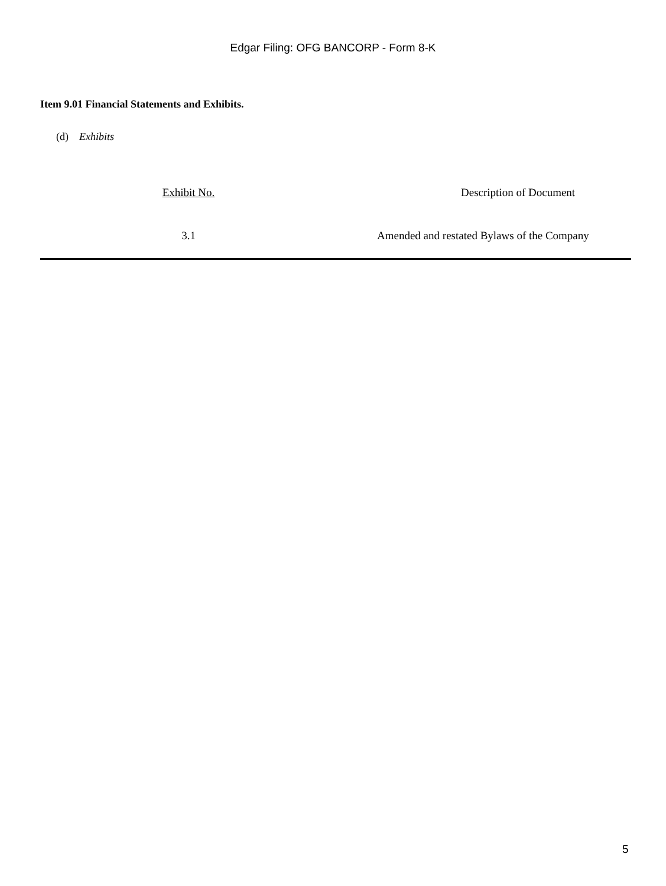Edgar Filing: OFG BANCORP - Form 8-K
Item 9.01 Financial Statements and Exhibits.
(d) Exhibits
| Exhibit No. | Description of Document |
| --- | --- |
| 3.1 | Amended and restated Bylaws of the Company |
5